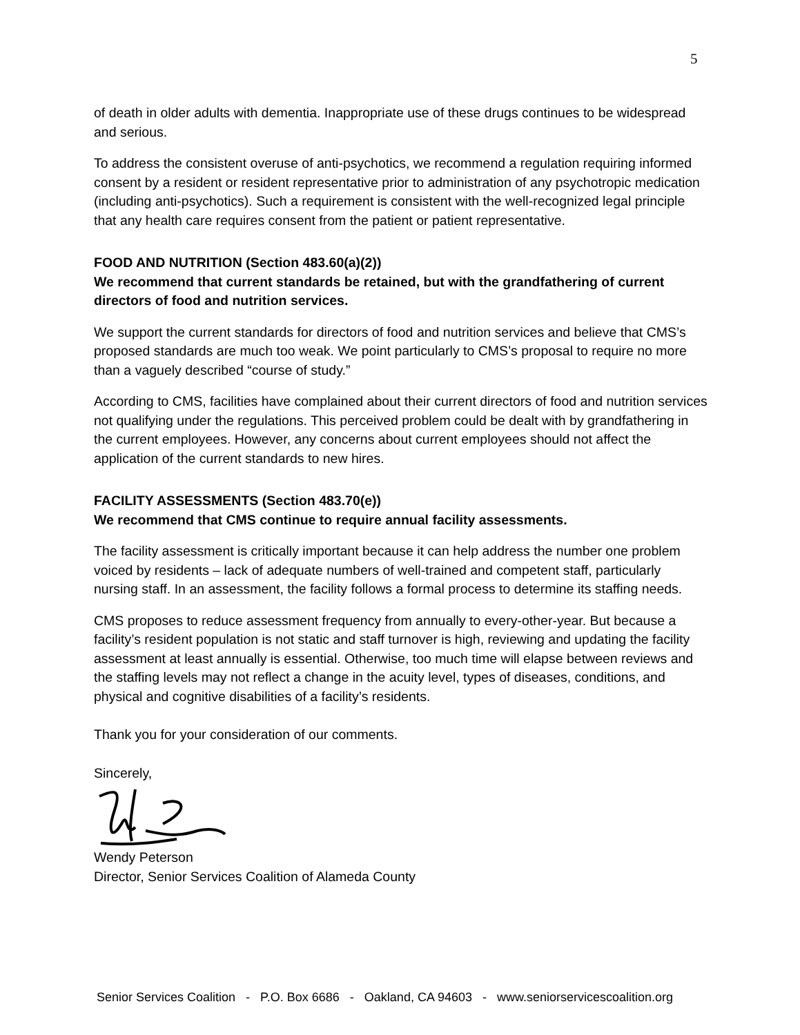5
of death in older adults with dementia. Inappropriate use of these drugs continues to be widespread and serious.
To address the consistent overuse of anti-psychotics, we recommend a regulation requiring informed consent by a resident or resident representative prior to administration of any psychotropic medication (including anti-psychotics). Such a requirement is consistent with the well-recognized legal principle that any health care requires consent from the patient or patient representative.
FOOD AND NUTRITION (Section 483.60(a)(2))
We recommend that current standards be retained, but with the grandfathering of current directors of food and nutrition services.
We support the current standards for directors of food and nutrition services and believe that CMS’s proposed standards are much too weak. We point particularly to CMS’s proposal to require no more than a vaguely described “course of study.”
According to CMS, facilities have complained about their current directors of food and nutrition services not qualifying under the regulations. This perceived problem could be dealt with by grandfathering in the current employees. However, any concerns about current employees should not affect the application of the current standards to new hires.
FACILITY ASSESSMENTS (Section 483.70(e))
We recommend that CMS continue to require annual facility assessments.
The facility assessment is critically important because it can help address the number one problem voiced by residents – lack of adequate numbers of well-trained and competent staff, particularly nursing staff. In an assessment, the facility follows a formal process to determine its staffing needs.
CMS proposes to reduce assessment frequency from annually to every-other-year. But because a facility’s resident population is not static and staff turnover is high, reviewing and updating the facility assessment at least annually is essential. Otherwise, too much time will elapse between reviews and the staffing levels may not reflect a change in the acuity level, types of diseases, conditions, and physical and cognitive disabilities of a facility’s residents.
Thank you for your consideration of our comments.
Sincerely,
Wendy Peterson
Director, Senior Services Coalition of Alameda County
Senior Services Coalition - P.O. Box 6686 - Oakland, CA 94603 - www.seniorservicescoalition.org